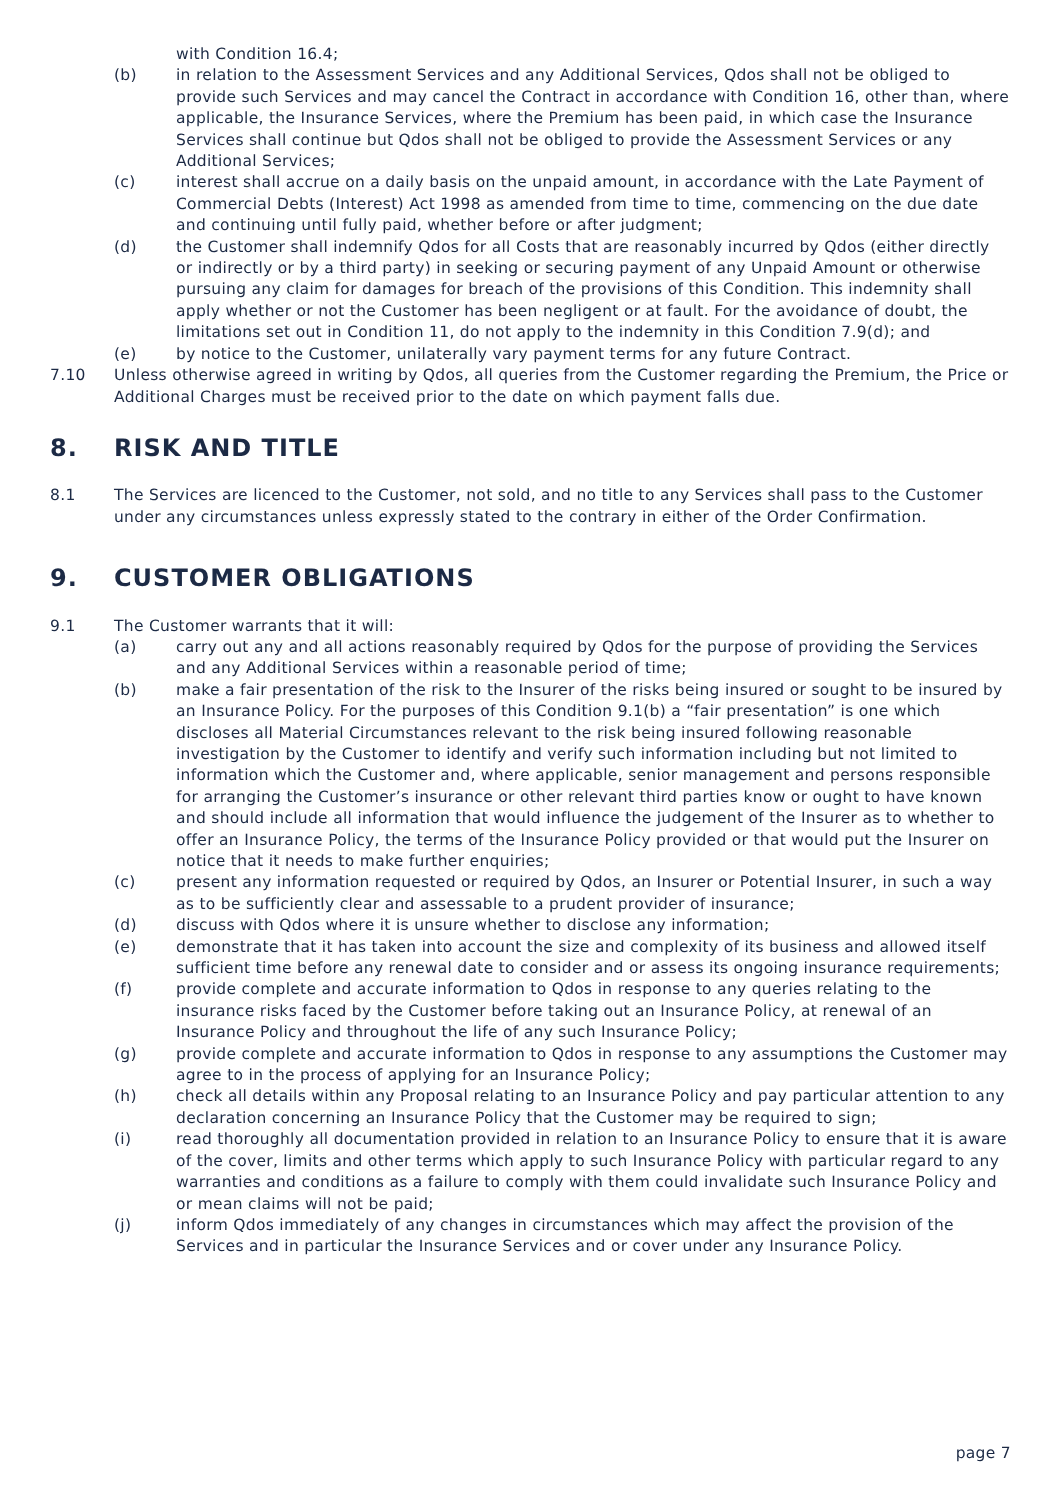with Condition 16.4;
(b) in relation to the Assessment Services and any Additional Services, Qdos shall not be obliged to provide such Services and may cancel the Contract in accordance with Condition 16, other than, where applicable, the Insurance Services, where the Premium has been paid, in which case the Insurance Services shall continue but Qdos shall not be obliged to provide the Assessment Services or any Additional Services;
(c) interest shall accrue on a daily basis on the unpaid amount, in accordance with the Late Payment of Commercial Debts (Interest) Act 1998 as amended from time to time, commencing on the due date and continuing until fully paid, whether before or after judgment;
(d) the Customer shall indemnify Qdos for all Costs that are reasonably incurred by Qdos (either directly or indirectly or by a third party) in seeking or securing payment of any Unpaid Amount or otherwise pursuing any claim for damages for breach of the provisions of this Condition. This indemnity shall apply whether or not the Customer has been negligent or at fault. For the avoidance of doubt, the limitations set out in Condition 11, do not apply to the indemnity in this Condition 7.9(d); and
(e) by notice to the Customer, unilaterally vary payment terms for any future Contract.
7.10 Unless otherwise agreed in writing by Qdos, all queries from the Customer regarding the Premium, the Price or Additional Charges must be received prior to the date on which payment falls due.
8. RISK AND TITLE
8.1 The Services are licenced to the Customer, not sold, and no title to any Services shall pass to the Customer under any circumstances unless expressly stated to the contrary in either of the Order Confirmation.
9. CUSTOMER OBLIGATIONS
9.1 The Customer warrants that it will:
(a) carry out any and all actions reasonably required by Qdos for the purpose of providing the Services and any Additional Services within a reasonable period of time;
(b) make a fair presentation of the risk to the Insurer of the risks being insured or sought to be insured by an Insurance Policy. For the purposes of this Condition 9.1(b) a “fair presentation” is one which discloses all Material Circumstances relevant to the risk being insured following reasonable investigation by the Customer to identify and verify such information including but not limited to information which the Customer and, where applicable, senior management and persons responsible for arranging the Customer’s insurance or other relevant third parties know or ought to have known and should include all information that would influence the judgement of the Insurer as to whether to offer an Insurance Policy, the terms of the Insurance Policy provided or that would put the Insurer on notice that it needs to make further enquiries;
(c) present any information requested or required by Qdos, an Insurer or Potential Insurer, in such a way as to be sufficiently clear and assessable to a prudent provider of insurance;
(d) discuss with Qdos where it is unsure whether to disclose any information;
(e) demonstrate that it has taken into account the size and complexity of its business and allowed itself sufficient time before any renewal date to consider and or assess its ongoing insurance requirements;
(f) provide complete and accurate information to Qdos in response to any queries relating to the insurance risks faced by the Customer before taking out an Insurance Policy, at renewal of an Insurance Policy and throughout the life of any such Insurance Policy;
(g) provide complete and accurate information to Qdos in response to any assumptions the Customer may agree to in the process of applying for an Insurance Policy;
(h) check all details within any Proposal relating to an Insurance Policy and pay particular attention to any declaration concerning an Insurance Policy that the Customer may be required to sign;
(i) read thoroughly all documentation provided in relation to an Insurance Policy to ensure that it is aware of the cover, limits and other terms which apply to such Insurance Policy with particular regard to any warranties and conditions as a failure to comply with them could invalidate such Insurance Policy and or mean claims will not be paid;
(j) inform Qdos immediately of any changes in circumstances which may affect the provision of the Services and in particular the Insurance Services and or cover under any Insurance Policy.
page 7